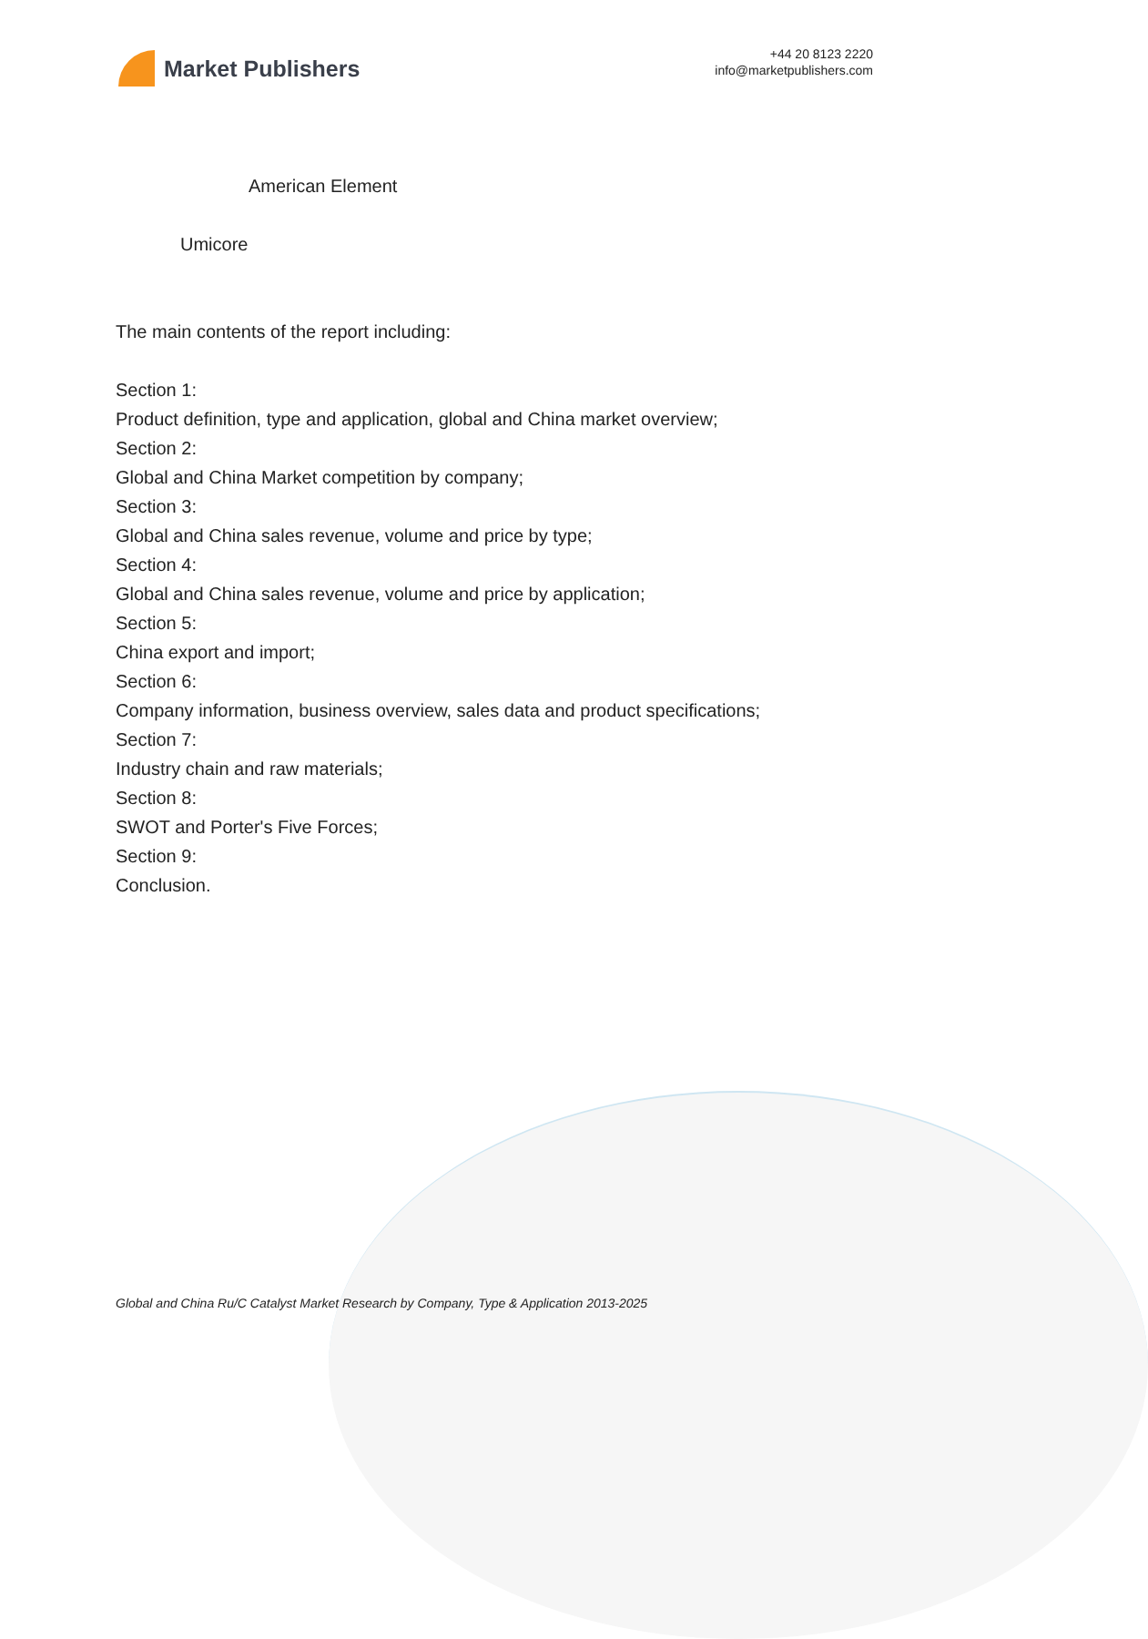Market Publishers
+44 20 8123 2220
info@marketpublishers.com
American Element
Umicore
The main contents of the report including:
Section 1:
Product definition, type and application, global and China market overview;
Section 2:
Global and China Market competition by company;
Section 3:
Global and China sales revenue, volume and price by type;
Section 4:
Global and China sales revenue, volume and price by application;
Section 5:
China export and import;
Section 6:
Company information, business overview, sales data and product specifications;
Section 7:
Industry chain and raw materials;
Section 8:
SWOT and Porter's Five Forces;
Section 9:
Conclusion.
Global and China Ru/C Catalyst Market Research by Company, Type & Application 2013-2025